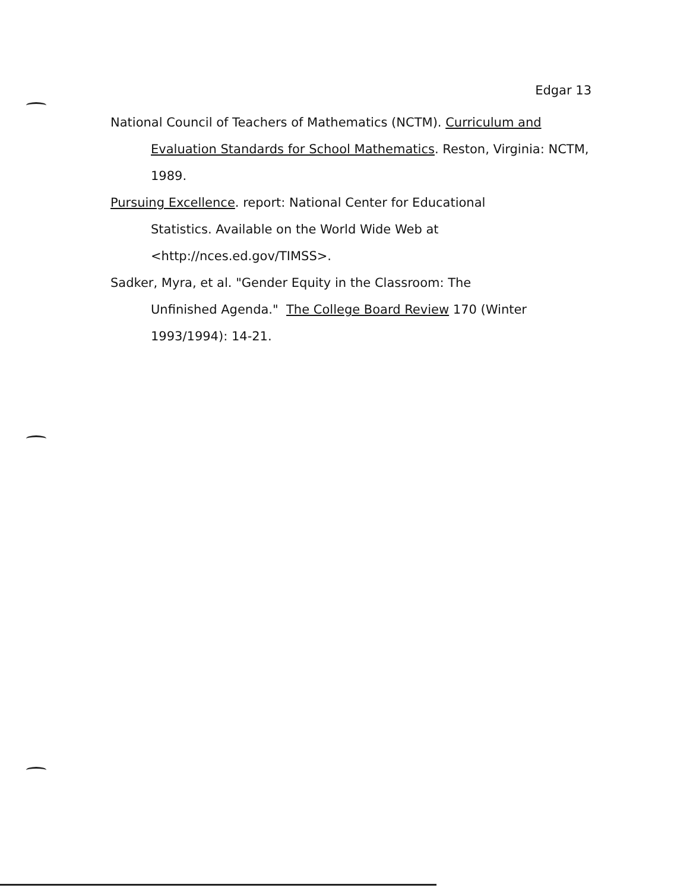Edgar 13
National Council of Teachers of Mathematics (NCTM). Curriculum and Evaluation Standards for School Mathematics. Reston, Virginia: NCTM, 1989.
Pursuing Excellence. report: National Center for Educational
Statistics. Available on the World Wide Web at
<http://nces.ed.gov/TIMSS>.
Sadker, Myra, et al. "Gender Equity in the Classroom: The
Unfinished Agenda." The College Board Review 170 (Winter
1993/1994): 14-21.